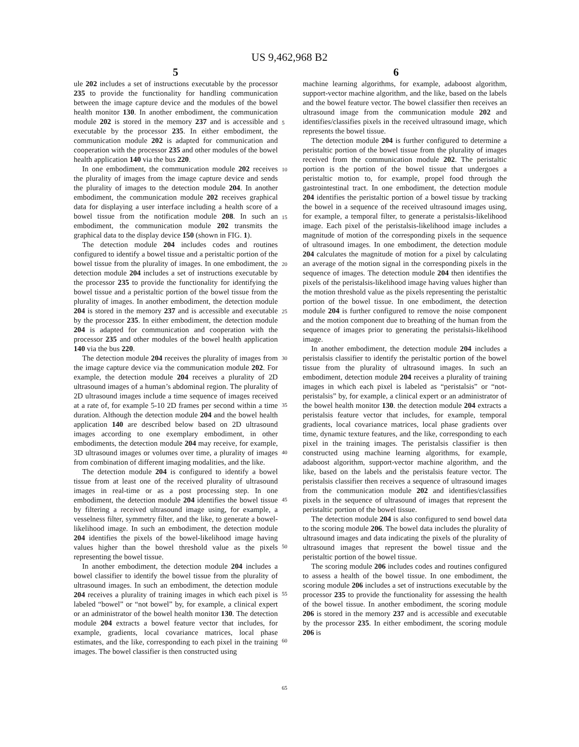US 9,462,968 B2
5 6
5
10
15
20
25
30
35
40
45
50
55
60
65
ule 202 includes a set of instructions executable by the processor 235 to provide the functionality for handling communication between the image capture device and the modules of the bowel health monitor 130. In another embodiment, the communication module 202 is stored in the memory 237 and is accessible and executable by the processor 235. In either embodiment, the communication module 202 is adapted for communication and cooperation with the processor 235 and other modules of the bowel health application 140 via the bus 220.
In one embodiment, the communication module 202 receives the plurality of images from the image capture device and sends the plurality of images to the detection module 204. In another embodiment, the communication module 202 receives graphical data for displaying a user interface including a health score of a bowel tissue from the notification module 208. In such an embodiment, the communication module 202 transmits the graphical data to the display device 150 (shown in FIG. 1).
The detection module 204 includes codes and routines configured to identify a bowel tissue and a peristaltic portion of the bowel tissue from the plurality of images. In one embodiment, the detection module 204 includes a set of instructions executable by the processor 235 to provide the functionality for identifying the bowel tissue and a peristaltic portion of the bowel tissue from the plurality of images. In another embodiment, the detection module 204 is stored in the memory 237 and is accessible and executable by the processor 235. In either embodiment, the detection module 204 is adapted for communication and cooperation with the processor 235 and other modules of the bowel health application 140 via the bus 220.
The detection module 204 receives the plurality of images from the image capture device via the communication module 202. For example, the detection module 204 receives a plurality of 2D ultrasound images of a human’s abdominal region. The plurality of 2D ultrasound images include a time sequence of images received at a rate of, for example 5-10 2D frames per second within a time duration. Although the detection module 204 and the bowel health application 140 are described below based on 2D ultrasound images according to one exemplary embodiment, in other embodiments, the detection module 204 may receive, for example, 3D ultrasound images or volumes over time, a plurality of images from combination of different imaging modalities, and the like.
The detection module 204 is configured to identify a bowel tissue from at least one of the received plurality of ultrasound images in real-time or as a post processing step. In one embodiment, the detection module 204 identifies the bowel tissue by filtering a received ultrasound image using, for example, a vesselness filter, symmetry filter, and the like, to generate a bowel-likelihood image. In such an embodiment, the detection module 204 identifies the pixels of the bowel-likelihood image having values higher than the bowel threshold value as the pixels representing the bowel tissue.
In another embodiment, the detection module 204 includes a bowel classifier to identify the bowel tissue from the plurality of ultrasound images. In such an embodiment, the detection module 204 receives a plurality of training images in which each pixel is labeled “bowel” or “not bowel” by, for example, a clinical expert or an administrator of the bowel health monitor 130. The detection module 204 extracts a bowel feature vector that includes, for example, gradients, local covariance matrices, local phase estimates, and the like, corresponding to each pixel in the training images. The bowel classifier is then constructed using
machine learning algorithms, for example, adaboost algorithm, support-vector machine algorithm, and the like, based on the labels and the bowel feature vector. The bowel classifier then receives an ultrasound image from the communication module 202 and identifies/classifies pixels in the received ultrasound image, which represents the bowel tissue.
The detection module 204 is further configured to determine a peristaltic portion of the bowel tissue from the plurality of images received from the communication module 202. The peristaltic portion is the portion of the bowel tissue that undergoes a peristaltic motion to, for example, propel food through the gastrointestinal tract. In one embodiment, the detection module 204 identifies the peristaltic portion of a bowel tissue by tracking the bowel in a sequence of the received ultrasound images using, for example, a temporal filter, to generate a peristalsis-likelihood image. Each pixel of the peristalsis-likelihood image includes a magnitude of motion of the corresponding pixels in the sequence of ultrasound images. In one embodiment, the detection module 204 calculates the magnitude of motion for a pixel by calculating an average of the motion signal in the corresponding pixels in the sequence of images. The detection module 204 then identifies the pixels of the peristalsis-likelihood image having values higher than the motion threshold value as the pixels representing the peristaltic portion of the bowel tissue. In one embodiment, the detection module 204 is further configured to remove the noise component and the motion component due to breathing of the human from the sequence of images prior to generating the peristalsis-likelihood image.
In another embodiment, the detection module 204 includes a peristalsis classifier to identify the peristaltic portion of the bowel tissue from the plurality of ultrasound images. In such an embodiment, detection module 204 receives a plurality of training images in which each pixel is labeled as “peristalsis” or “not-peristalsis” by, for example, a clinical expert or an administrator of the bowel health monitor 130. the detection module 204 extracts a peristalsis feature vector that includes, for example, temporal gradients, local covariance matrices, local phase gradients over time, dynamic texture features, and the like, corresponding to each pixel in the training images. The peristalsis classifier is then constructed using machine learning algorithms, for example, adaboost algorithm, support-vector machine algorithm, and the like, based on the labels and the peristalsis feature vector. The peristalsis classifier then receives a sequence of ultrasound images from the communication module 202 and identifies/classifies pixels in the sequence of ultrasound of images that represent the peristaltic portion of the bowel tissue.
The detection module 204 is also configured to send bowel data to the scoring module 206. The bowel data includes the plurality of ultrasound images and data indicating the pixels of the plurality of ultrasound images that represent the bowel tissue and the peristaltic portion of the bowel tissue.
The scoring module 206 includes codes and routines configured to assess a health of the bowel tissue. In one embodiment, the scoring module 206 includes a set of instructions executable by the processor 235 to provide the functionality for assessing the health of the bowel tissue. In another embodiment, the scoring module 206 is stored in the memory 237 and is accessible and executable by the processor 235. In either embodiment, the scoring module 206 is